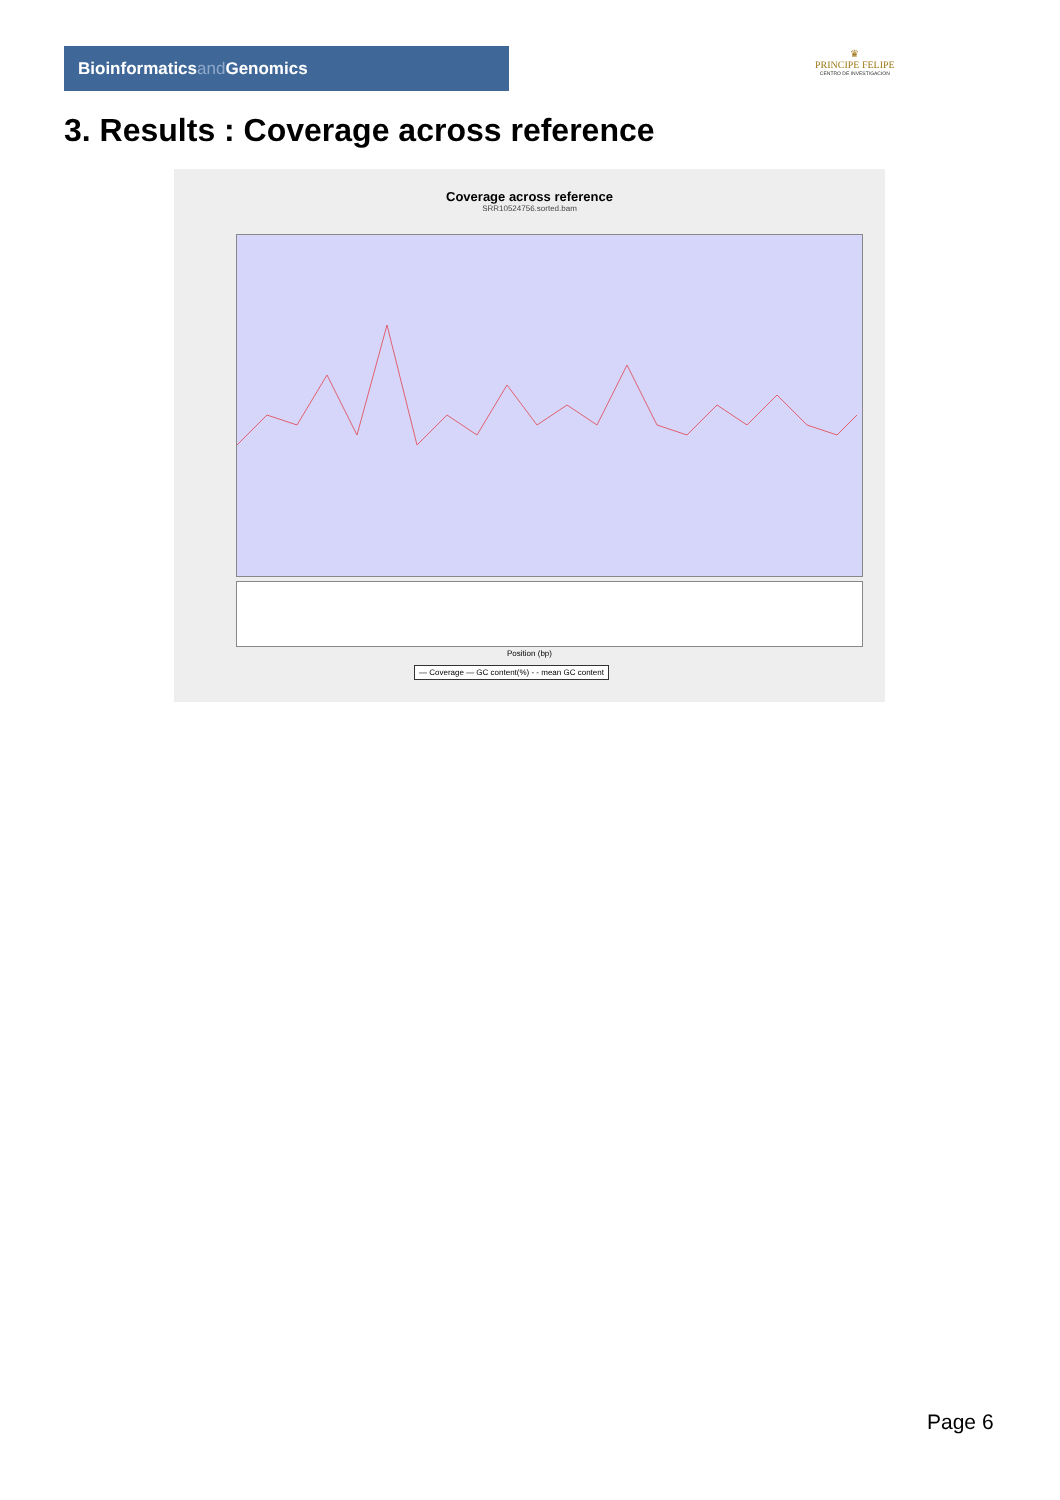Bioinformaticsand Genomics
♛
PRINCIPE FELIPE
CENTRO DE INVESTIGACION
3. Results : Coverage across reference
Coverage across reference
SRR10524756.sorted.bam
Position (bp)
— Coverage — GC content(%) - - mean GC content
Page 6